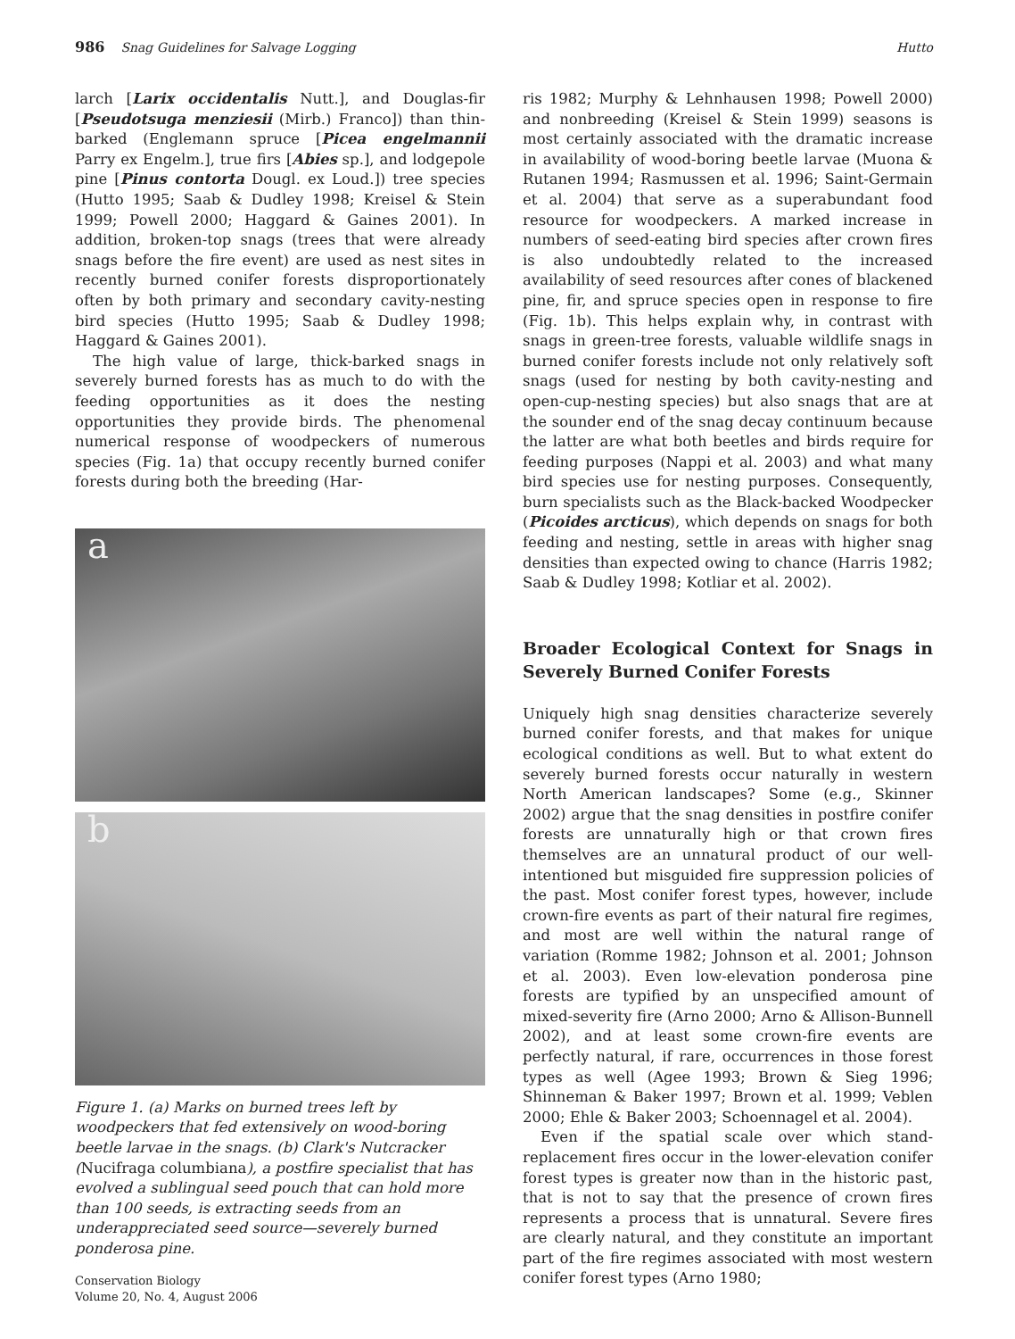986 Snag Guidelines for Salvage Logging Hutto
larch [Larix occidentalis Nutt.], and Douglas-fir [Pseudotsuga menziesii (Mirb.) Franco]) than thin-barked (Englemann spruce [Picea engelmannii Parry ex Engelm.], true firs [Abies sp.], and lodgepole pine [Pinus contorta Dougl. ex Loud.]) tree species (Hutto 1995; Saab & Dudley 1998; Kreisel & Stein 1999; Powell 2000; Haggard & Gaines 2001). In addition, broken-top snags (trees that were already snags before the fire event) are used as nest sites in recently burned conifer forests disproportionately often by both primary and secondary cavity-nesting bird species (Hutto 1995; Saab & Dudley 1998; Haggard & Gaines 2001).
The high value of large, thick-barked snags in severely burned forests has as much to do with the feeding opportunities as it does the nesting opportunities they provide birds. The phenomenal numerical response of woodpeckers of numerous species (Fig. 1a) that occupy recently burned conifer forests during both the breeding (Har-
a
b
Figure 1. (a) Marks on burned trees left by woodpeckers that fed extensively on wood-boring beetle larvae in the snags. (b) Clark's Nutcracker (Nucifraga columbiana), a postfire specialist that has evolved a sublingual seed pouch that can hold more than 100 seeds, is extracting seeds from an underappreciated seed source—severely burned ponderosa pine.
ris 1982; Murphy & Lehnhausen 1998; Powell 2000) and nonbreeding (Kreisel & Stein 1999) seasons is most certainly associated with the dramatic increase in availability of wood-boring beetle larvae (Muona & Rutanen 1994; Rasmussen et al. 1996; Saint-Germain et al. 2004) that serve as a superabundant food resource for woodpeckers. A marked increase in numbers of seed-eating bird species after crown fires is also undoubtedly related to the increased availability of seed resources after cones of blackened pine, fir, and spruce species open in response to fire (Fig. 1b). This helps explain why, in contrast with snags in green-tree forests, valuable wildlife snags in burned conifer forests include not only relatively soft snags (used for nesting by both cavity-nesting and open-cup-nesting species) but also snags that are at the sounder end of the snag decay continuum because the latter are what both beetles and birds require for feeding purposes (Nappi et al. 2003) and what many bird species use for nesting purposes. Consequently, burn specialists such as the Black-backed Woodpecker (Picoides arcticus), which depends on snags for both feeding and nesting, settle in areas with higher snag densities than expected owing to chance (Harris 1982; Saab & Dudley 1998; Kotliar et al. 2002).
Broader Ecological Context for Snags in Severely Burned Conifer Forests
Uniquely high snag densities characterize severely burned conifer forests, and that makes for unique ecological conditions as well. But to what extent do severely burned forests occur naturally in western North American landscapes? Some (e.g., Skinner 2002) argue that the snag densities in postfire conifer forests are unnaturally high or that crown fires themselves are an unnatural product of our well-intentioned but misguided fire suppression policies of the past. Most conifer forest types, however, include crown-fire events as part of their natural fire regimes, and most are well within the natural range of variation (Romme 1982; Johnson et al. 2001; Johnson et al. 2003). Even low-elevation ponderosa pine forests are typified by an unspecified amount of mixed-severity fire (Arno 2000; Arno & Allison-Bunnell 2002), and at least some crown-fire events are perfectly natural, if rare, occurrences in those forest types as well (Agee 1993; Brown & Sieg 1996; Shinneman & Baker 1997; Brown et al. 1999; Veblen 2000; Ehle & Baker 2003; Schoennagel et al. 2004).
Even if the spatial scale over which stand-replacement fires occur in the lower-elevation conifer forest types is greater now than in the historic past, that is not to say that the presence of crown fires represents a process that is unnatural. Severe fires are clearly natural, and they constitute an important part of the fire regimes associated with most western conifer forest types (Arno 1980;
Conservation Biology
Volume 20, No. 4, August 2006